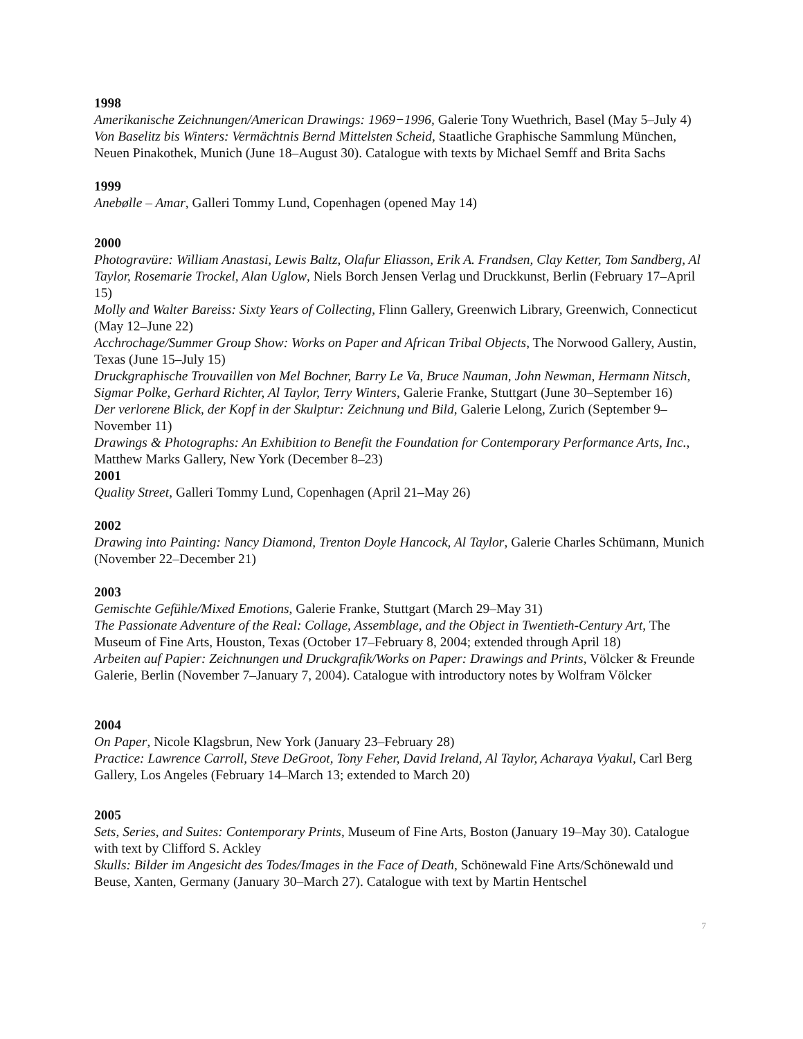1998
Amerikanische Zeichnungen/American Drawings: 1969−1996, Galerie Tony Wuethrich, Basel (May 5–July 4)
Von Baselitz bis Winters: Vermächtnis Bernd Mittelsten Scheid, Staatliche Graphische Sammlung München, Neuen Pinakothek, Munich (June 18–August 30). Catalogue with texts by Michael Semff and Brita Sachs
1999
Anebølle – Amar, Galleri Tommy Lund, Copenhagen (opened May 14)
2000
Photogravüre: William Anastasi, Lewis Baltz, Olafur Eliasson, Erik A. Frandsen, Clay Ketter, Tom Sandberg, Al Taylor, Rosemarie Trockel, Alan Uglow, Niels Borch Jensen Verlag und Druckkunst, Berlin (February 17–April 15)
Molly and Walter Bareiss: Sixty Years of Collecting, Flinn Gallery, Greenwich Library, Greenwich, Connecticut (May 12–June 22)
Acchrochage/Summer Group Show: Works on Paper and African Tribal Objects, The Norwood Gallery, Austin, Texas (June 15–July 15)
Druckgraphische Trouvaillen von Mel Bochner, Barry Le Va, Bruce Nauman, John Newman, Hermann Nitsch, Sigmar Polke, Gerhard Richter, Al Taylor, Terry Winters, Galerie Franke, Stuttgart (June 30–September 16)
Der verlorene Blick, der Kopf in der Skulptur: Zeichnung und Bild, Galerie Lelong, Zurich (September 9–November 11)
Drawings & Photographs: An Exhibition to Benefit the Foundation for Contemporary Performance Arts, Inc., Matthew Marks Gallery, New York (December 8–23)
2001
Quality Street, Galleri Tommy Lund, Copenhagen (April 21–May 26)
2002
Drawing into Painting: Nancy Diamond, Trenton Doyle Hancock, Al Taylor, Galerie Charles Schümann, Munich (November 22–December 21)
2003
Gemischte Gefühle/Mixed Emotions, Galerie Franke, Stuttgart (March 29–May 31)
The Passionate Adventure of the Real: Collage, Assemblage, and the Object in Twentieth-Century Art, The Museum of Fine Arts, Houston, Texas (October 17–February 8, 2004; extended through April 18)
Arbeiten auf Papier: Zeichnungen und Druckgrafik/Works on Paper: Drawings and Prints, Völcker & Freunde Galerie, Berlin (November 7–January 7, 2004). Catalogue with introductory notes by Wolfram Völcker
2004
On Paper, Nicole Klagsbrun, New York (January 23–February 28)
Practice: Lawrence Carroll, Steve DeGroot, Tony Feher, David Ireland, Al Taylor, Acharaya Vyakul, Carl Berg Gallery, Los Angeles (February 14–March 13; extended to March 20)
2005
Sets, Series, and Suites: Contemporary Prints, Museum of Fine Arts, Boston (January 19–May 30). Catalogue with text by Clifford S. Ackley
Skulls: Bilder im Angesicht des Todes/Images in the Face of Death, Schönewald Fine Arts/Schönewald und Beuse, Xanten, Germany (January 30–March 27). Catalogue with text by Martin Hentschel
7